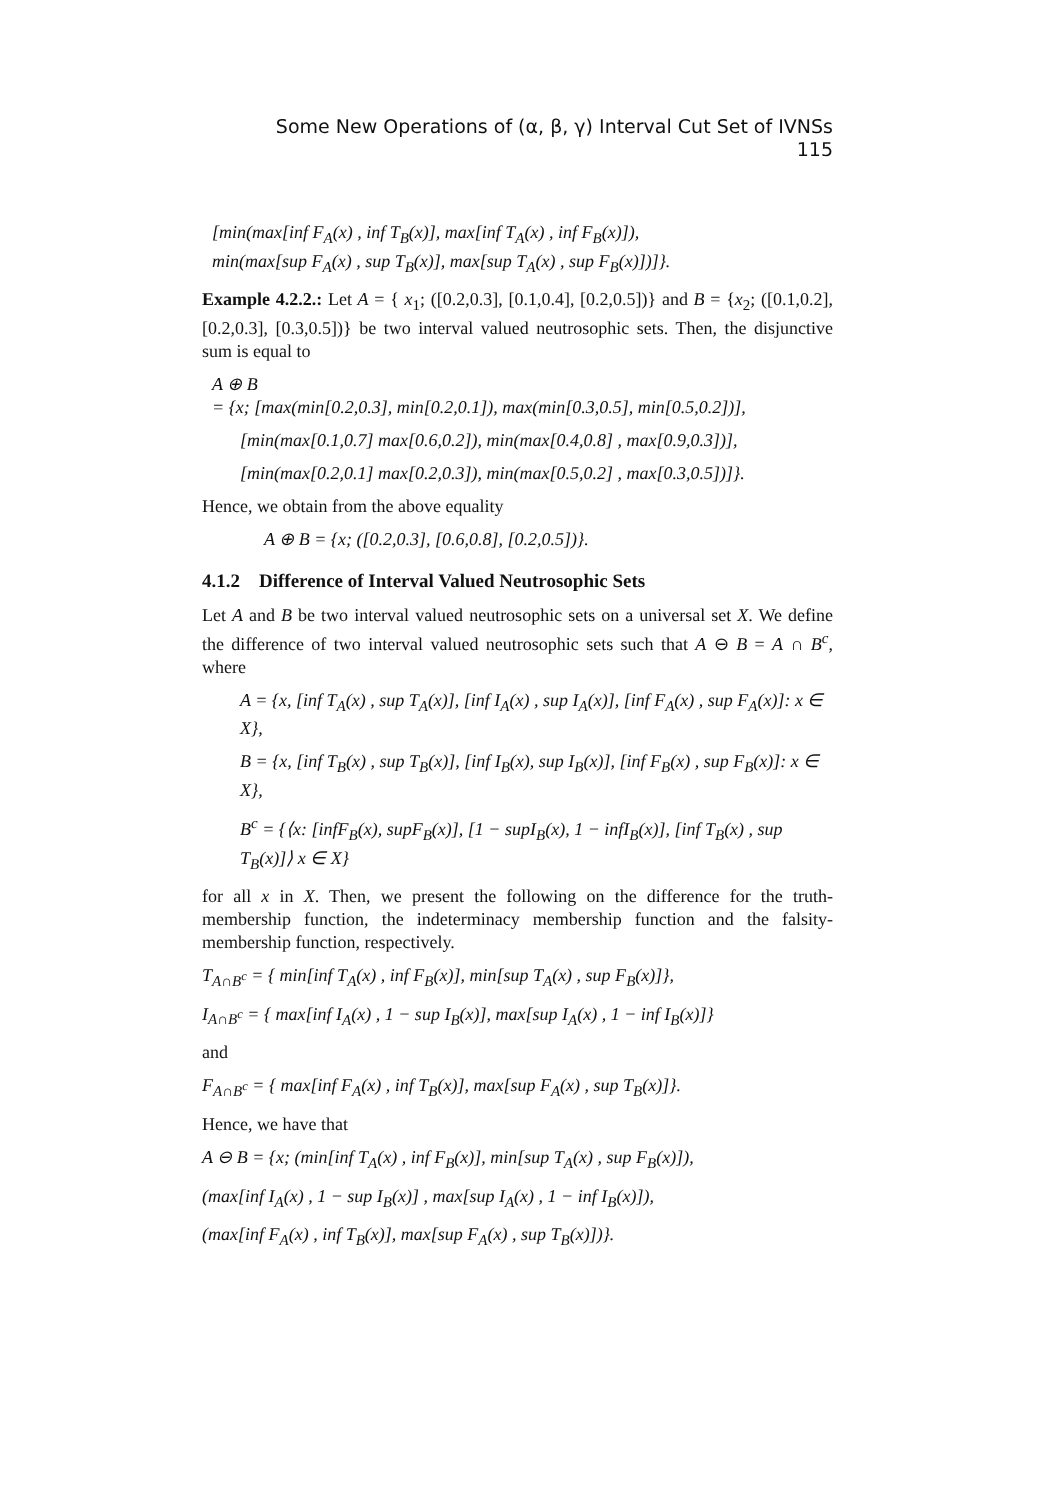Some New Operations of (α, β, γ) Interval Cut Set of IVNSs 115
[min(max[inf F<sub>A</sub>(x) , inf T<sub>B</sub>(x)], max[inf T<sub>A</sub>(x) , inf F<sub>B</sub>(x)]),
min(max[sup F<sub>A</sub>(x) , sup T<sub>B</sub>(x)], max[sup T<sub>A</sub>(x) , sup F<sub>B</sub>(x)])]}.
Example 4.2.2.: Let A = { x<sub>1</sub>; ([0.2,0.3], [0.1,0.4], [0.2,0.5])} and B = {x<sub>2</sub>; ([0.1,0.2], [0.2,0.3], [0.3,0.5])} be two interval valued neutrosophic sets. Then, the disjunctive sum is equal to
A ⊕ B
= {x; [max(min[0.2,0.3], min[0.2,0.1]), max(min[0.3,0.5], min[0.5,0.2])],
[min(max[0.1,0.7] max[0.6,0.2]), min(max[0.4,0.8] , max[0.9,0.3])],
[min(max[0.2,0.1] max[0.2,0.3]), min(max[0.5,0.2] , max[0.3,0.5])]}.
Hence, we obtain from the above equality
A ⊕ B = {x; ([0.2,0.3], [0.6,0.8], [0.2,0.5])}.
4.1.2 Difference of Interval Valued Neutrosophic Sets
Let A and B be two interval valued neutrosophic sets on a universal set X. We define the difference of two interval valued neutrosophic sets such that A ⊖ B = A ∩ B<sup>c</sup>, where
A = {x, [inf T<sub>A</sub>(x) , sup T<sub>A</sub>(x)], [inf I<sub>A</sub>(x) , sup I<sub>A</sub>(x)], [inf F<sub>A</sub>(x) , sup F<sub>A</sub>(x)]: x ∈ X},
B = {x, [inf T<sub>B</sub>(x) , sup T<sub>B</sub>(x)], [inf I<sub>B</sub>(x), sup I<sub>B</sub>(x)], [inf F<sub>B</sub>(x) , sup F<sub>B</sub>(x)]: x ∈ X},
B<sup>c</sup> = {⟨x: [infF<sub>B</sub>(x), supF<sub>B</sub>(x)], [1 − supI<sub>B</sub>(x), 1 − infI<sub>B</sub>(x)], [inf T<sub>B</sub>(x) , sup T<sub>B</sub>(x)]⟩ x ∈ X}
for all x in X. Then, we present the following on the difference for the truth-membership function, the indeterminacy membership function and the falsity-membership function, respectively.
T<sub>A∩B<sup>c</sup></sub> = { min[inf T<sub>A</sub>(x) , inf F<sub>B</sub>(x)], min[sup T<sub>A</sub>(x) , sup F<sub>B</sub>(x)]},
I<sub>A∩B<sup>c</sup></sub> = { max[inf I<sub>A</sub>(x) , 1 − sup I<sub>B</sub>(x)], max[sup I<sub>A</sub>(x) , 1 − inf I<sub>B</sub>(x)]}
and
F<sub>A∩B<sup>c</sup></sub> = { max[inf F<sub>A</sub>(x) , inf T<sub>B</sub>(x)], max[sup F<sub>A</sub>(x) , sup T<sub>B</sub>(x)]}.
Hence, we have that
A ⊖ B = {x; (min[inf T<sub>A</sub>(x) , inf F<sub>B</sub>(x)], min[sup T<sub>A</sub>(x) , sup F<sub>B</sub>(x)]),
(max[inf I<sub>A</sub>(x) , 1 − sup I<sub>B</sub>(x)] , max[sup I<sub>A</sub>(x) , 1 − inf I<sub>B</sub>(x)]),
(max[inf F<sub>A</sub>(x) , inf T<sub>B</sub>(x)], max[sup F<sub>A</sub>(x) , sup T<sub>B</sub>(x)])}.